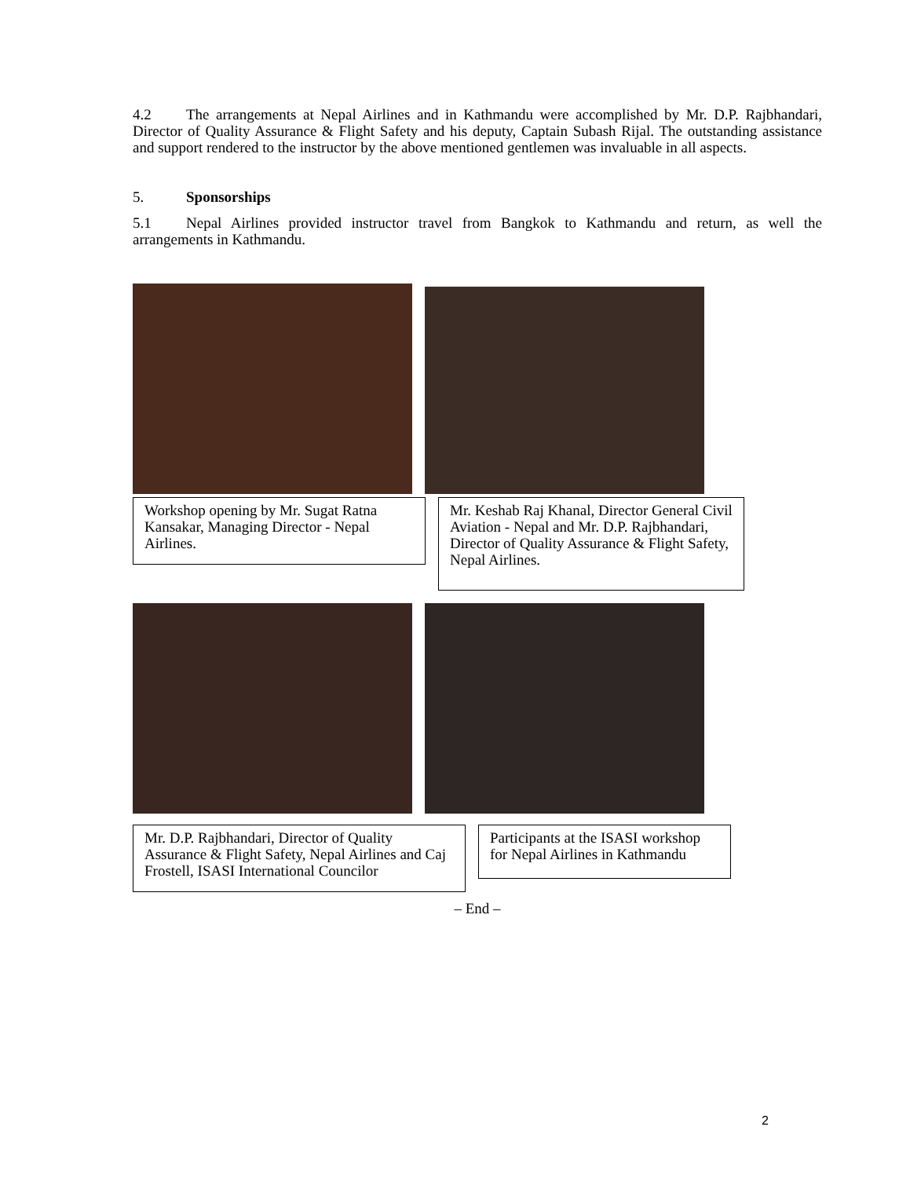4.2 The arrangements at Nepal Airlines and in Kathmandu were accomplished by Mr. D.P. Rajbhandari, Director of Quality Assurance & Flight Safety and his deputy, Captain Subash Rijal. The outstanding assistance and support rendered to the instructor by the above mentioned gentlemen was invaluable in all aspects.
5. Sponsorships
5.1 Nepal Airlines provided instructor travel from Bangkok to Kathmandu and return, as well the arrangements in Kathmandu.
Workshop opening by Mr. Sugat Ratna Kansakar, Managing Director - Nepal Airlines.
Mr. Keshab Raj Khanal, Director General Civil Aviation - Nepal and Mr. D.P. Rajbhandari, Director of Quality Assurance & Flight Safety, Nepal Airlines.
Mr. D.P. Rajbhandari, Director of Quality Assurance & Flight Safety, Nepal Airlines and Caj Frostell, ISASI International Councilor
Participants at the ISASI workshop for Nepal Airlines in Kathmandu
– End –
2